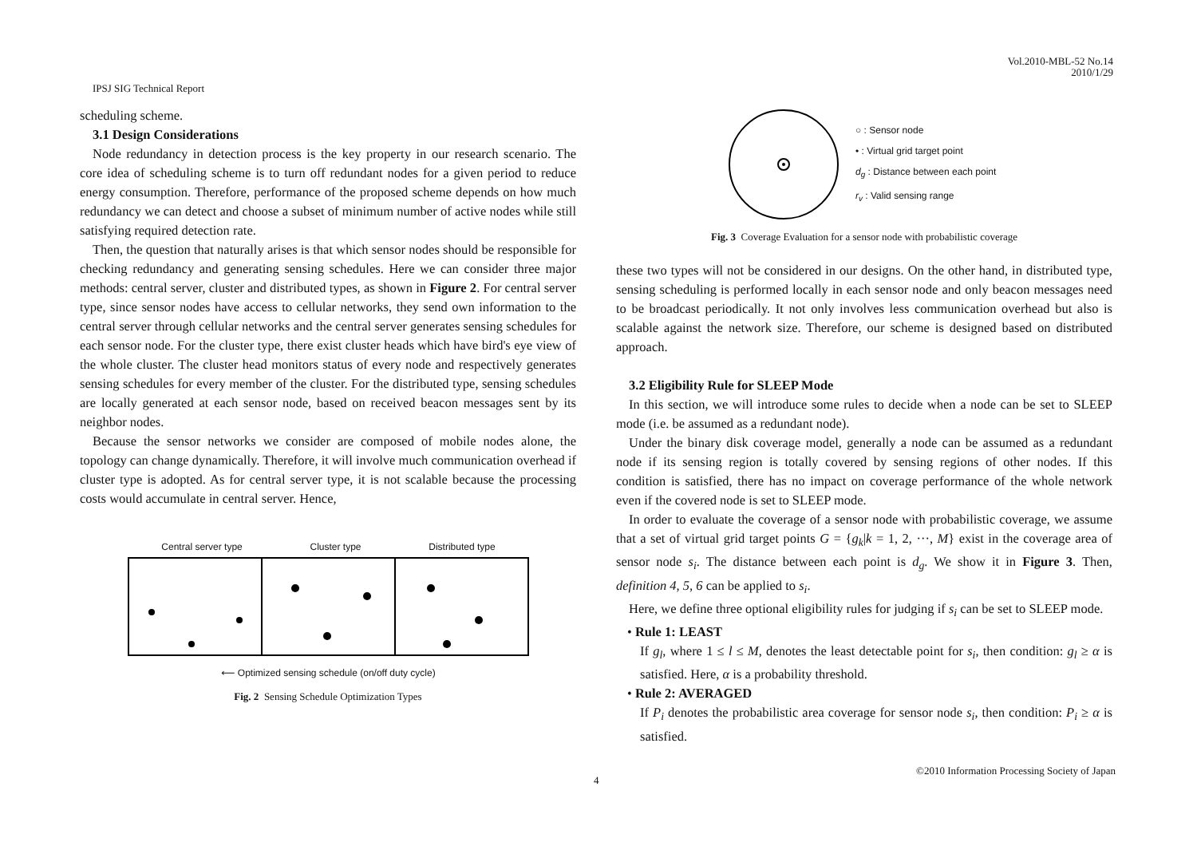Vol.2010-MBL-52 No.14
2010/1/29
IPSJ SIG Technical Report
scheduling scheme.
3.1 Design Considerations
Node redundancy in detection process is the key property in our research scenario. The core idea of scheduling scheme is to turn off redundant nodes for a given period to reduce energy consumption. Therefore, performance of the proposed scheme depends on how much redundancy we can detect and choose a subset of minimum number of active nodes while still satisfying required detection rate.
Then, the question that naturally arises is that which sensor nodes should be responsible for checking redundancy and generating sensing schedules. Here we can consider three major methods: central server, cluster and distributed types, as shown in Figure 2. For central server type, since sensor nodes have access to cellular networks, they send own information to the central server through cellular networks and the central server generates sensing schedules for each sensor node. For the cluster type, there exist cluster heads which have bird's eye view of the whole cluster. The cluster head monitors status of every node and respectively generates sensing schedules for every member of the cluster. For the distributed type, sensing schedules are locally generated at each sensor node, based on received beacon messages sent by its neighbor nodes.
Because the sensor networks we consider are composed of mobile nodes alone, the topology can change dynamically. Therefore, it will involve much communication overhead if cluster type is adopted. As for central server type, it is not scalable because the processing costs would accumulate in central server. Hence,
Central server type Cluster type Distributed type
⟵ Optimized sensing schedule (on/off duty cycle)
Fig. 2 Sensing Schedule Optimization Types
○ : Sensor node
• : Virtual grid target point
d<sub>g</sub> : Distance between each point
r<sub>v</sub> : Valid sensing range
Fig. 3 Coverage Evaluation for a sensor node with probabilistic coverage
these two types will not be considered in our designs. On the other hand, in distributed type, sensing scheduling is performed locally in each sensor node and only beacon messages need to be broadcast periodically. It not only involves less communication overhead but also is scalable against the network size. Therefore, our scheme is designed based on distributed approach.
3.2 Eligibility Rule for SLEEP Mode
In this section, we will introduce some rules to decide when a node can be set to SLEEP mode (i.e. be assumed as a redundant node).
Under the binary disk coverage model, generally a node can be assumed as a redundant node if its sensing region is totally covered by sensing regions of other nodes. If this condition is satisfied, there has no impact on coverage performance of the whole network even if the covered node is set to SLEEP mode.
In order to evaluate the coverage of a sensor node with probabilistic coverage, we assume that a set of virtual grid target points G = {g<sub>k</sub>|k = 1, 2, ···, M} exist in the coverage area of sensor node s<sub>i</sub>. The distance between each point is d<sub>g</sub>. We show it in Figure 3. Then, definition 4, 5, 6 can be applied to s<sub>i</sub>.
Here, we define three optional eligibility rules for judging if s<sub>i</sub> can be set to SLEEP mode.
• Rule 1: LEAST
If g<sub>l</sub>, where 1 ≤ l ≤ M, denotes the least detectable point for s<sub>i</sub>, then condition: g<sub>l</sub> ≥ α is satisfied. Here, α is a probability threshold.
• Rule 2: AVERAGED
If P<sub>i</sub> denotes the probabilistic area coverage for sensor node s<sub>i</sub>, then condition: P<sub>i</sub> ≥ α is satisfied.
©2010 Information Processing Society of Japan
4